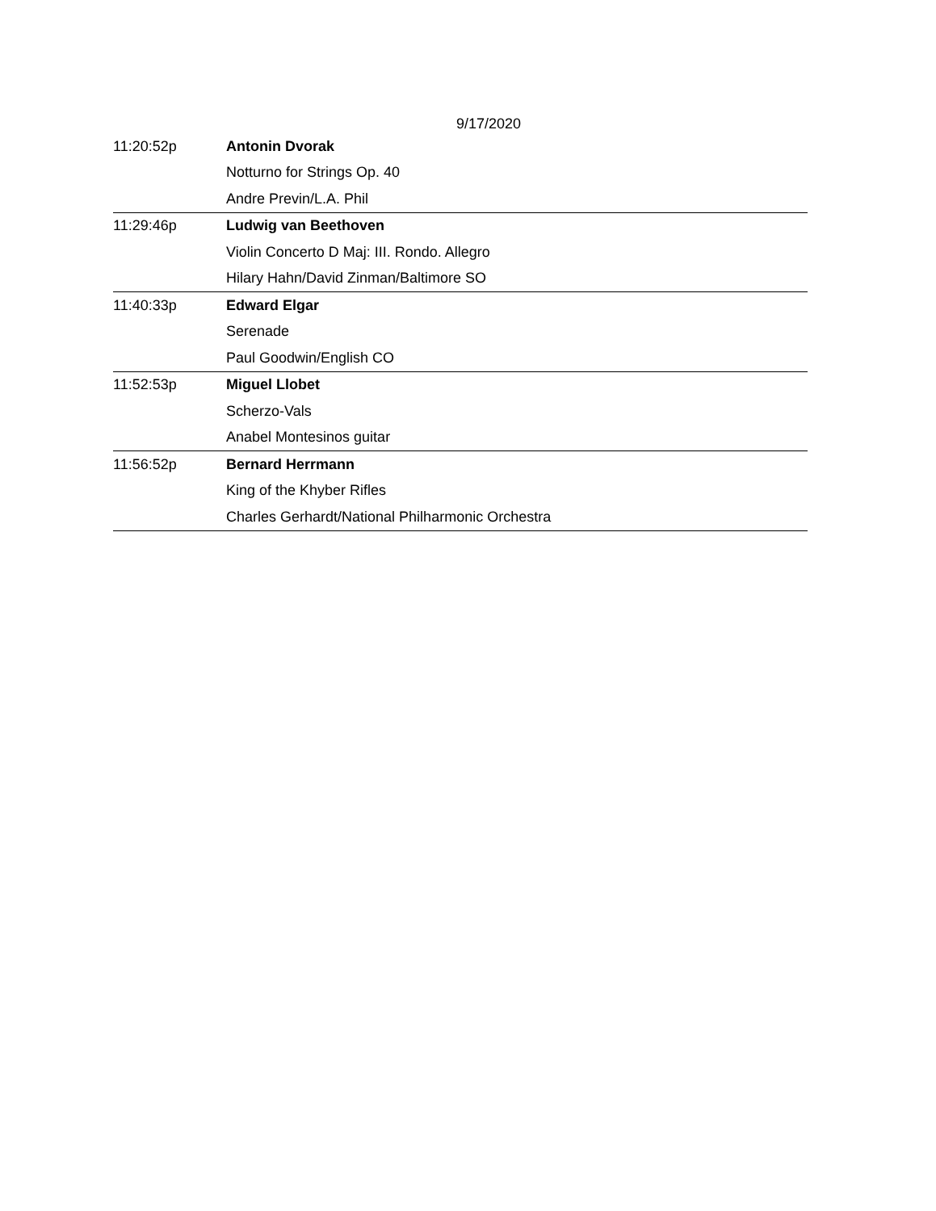9/17/2020
| 11:20:52p | Antonin Dvorak |
| | Notturno for Strings Op. 40 |
| | Andre Previn/L.A. Phil |
| 11:29:46p | Ludwig van Beethoven |
| | Violin Concerto D Maj: III. Rondo. Allegro |
| | Hilary Hahn/David Zinman/Baltimore SO |
| 11:40:33p | Edward Elgar |
| | Serenade |
| | Paul Goodwin/English CO |
| 11:52:53p | Miguel Llobet |
| | Scherzo-Vals |
| | Anabel Montesinos guitar |
| 11:56:52p | Bernard Herrmann |
| | King of the Khyber Rifles |
| | Charles Gerhardt/National Philharmonic Orchestra |